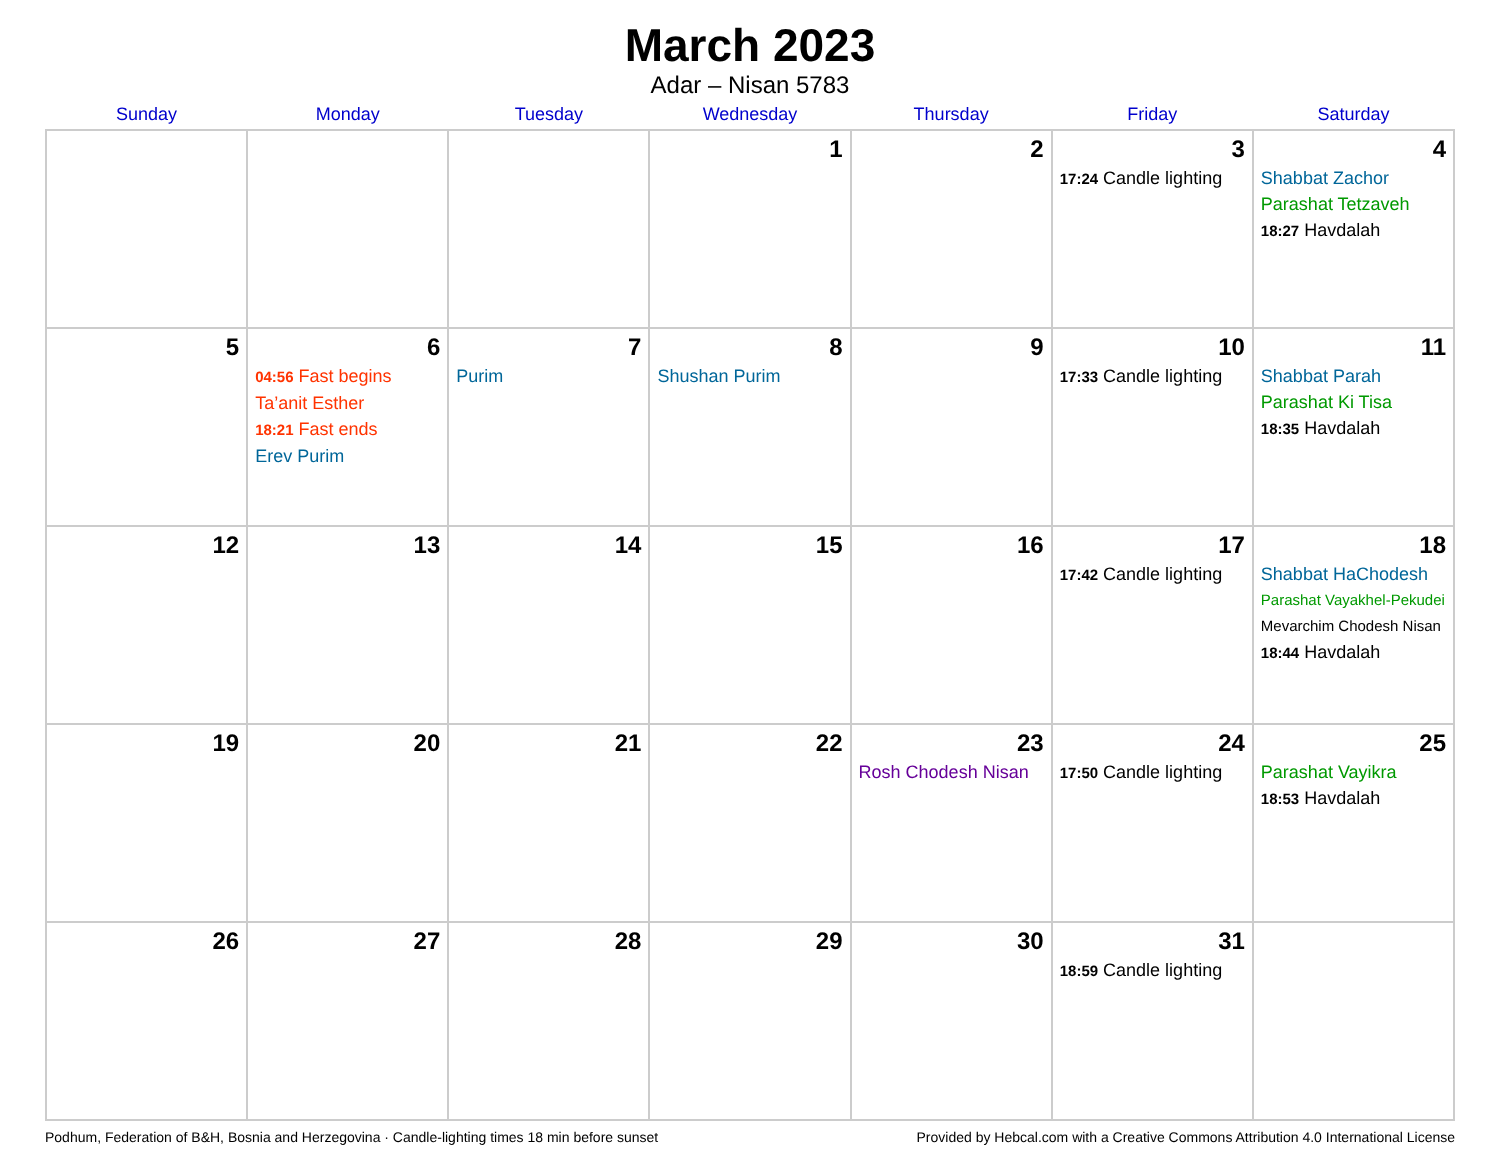March 2023
Adar – Nisan 5783
| Sunday | Monday | Tuesday | Wednesday | Thursday | Friday | Saturday |
| --- | --- | --- | --- | --- | --- | --- |
| | | | 1 | 2 | 3 17:24 Candle lighting | 4 Shabbat Zachor Parashat Tetzaveh 18:27 Havdalah |
| 5 | 6 04:56 Fast begins Ta’anit Esther 18:21 Fast ends Erev Purim | 7 Purim | 8 Shushan Purim | 9 | 10 17:33 Candle lighting | 11 Shabbat Parah Parashat Ki Tisa 18:35 Havdalah |
| 12 | 13 | 14 | 15 | 16 | 17 17:42 Candle lighting | 18 Shabbat HaChodesh Parashat Vayakhel-Pekudei Mevarchim Chodesh Nisan 18:44 Havdalah |
| 19 | 20 | 21 | 22 | 23 Rosh Chodesh Nisan | 24 17:50 Candle lighting | 25 Parashat Vayikra 18:53 Havdalah |
| 26 | 27 | 28 | 29 | 30 | 31 18:59 Candle lighting | |
Podhum, Federation of B&H, Bosnia and Herzegovina · Candle-lighting times 18 min before sunset Provided by Hebcal.com with a Creative Commons Attribution 4.0 International License